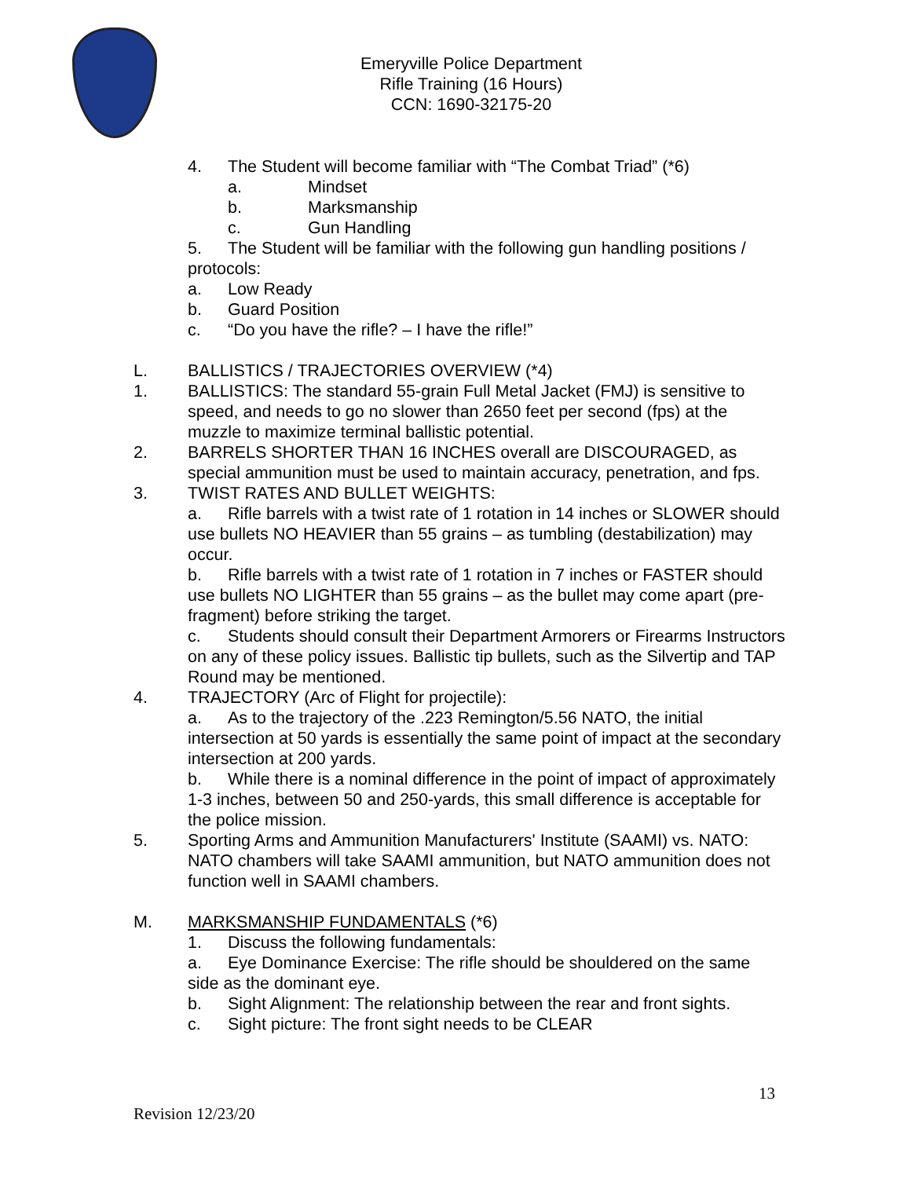Emeryville Police Department
Rifle Training (16 Hours)
CCN: 1690-32175-20
4. The Student will become familiar with “The Combat Triad” (*6)
a. Mindset
b. Marksmanship
c. Gun Handling
5. The Student will be familiar with the following gun handling positions / protocols:
a. Low Ready
b. Guard Position
c. “Do you have the rifle? – I have the rifle!”
L. BALLISTICS / TRAJECTORIES OVERVIEW (*4)
1. BALLISTICS: The standard 55-grain Full Metal Jacket (FMJ) is sensitive to speed, and needs to go no slower than 2650 feet per second (fps) at the muzzle to maximize terminal ballistic potential.
2. BARRELS SHORTER THAN 16 INCHES overall are DISCOURAGED, as special ammunition must be used to maintain accuracy, penetration, and fps.
3. TWIST RATES AND BULLET WEIGHTS:
a. Rifle barrels with a twist rate of 1 rotation in 14 inches or SLOWER should use bullets NO HEAVIER than 55 grains – as tumbling (destabilization) may occur.
b. Rifle barrels with a twist rate of 1 rotation in 7 inches or FASTER should use bullets NO LIGHTER than 55 grains – as the bullet may come apart (pre-fragment) before striking the target.
c. Students should consult their Department Armorers or Firearms Instructors on any of these policy issues. Ballistic tip bullets, such as the Silvertip and TAP Round may be mentioned.
4. TRAJECTORY (Arc of Flight for projectile):
a. As to the trajectory of the .223 Remington/5.56 NATO, the initial intersection at 50 yards is essentially the same point of impact at the secondary intersection at 200 yards.
b. While there is a nominal difference in the point of impact of approximately 1-3 inches, between 50 and 250-yards, this small difference is acceptable for the police mission.
5. Sporting Arms and Ammunition Manufacturers' Institute (SAAMI) vs. NATO: NATO chambers will take SAAMI ammunition, but NATO ammunition does not function well in SAAMI chambers.
M. MARKSMANSHIP FUNDAMENTALS (*6)
1. Discuss the following fundamentals:
a. Eye Dominance Exercise: The rifle should be shouldered on the same side as the dominant eye.
b. Sight Alignment: The relationship between the rear and front sights.
c. Sight picture: The front sight needs to be CLEAR
13
Revision 12/23/20